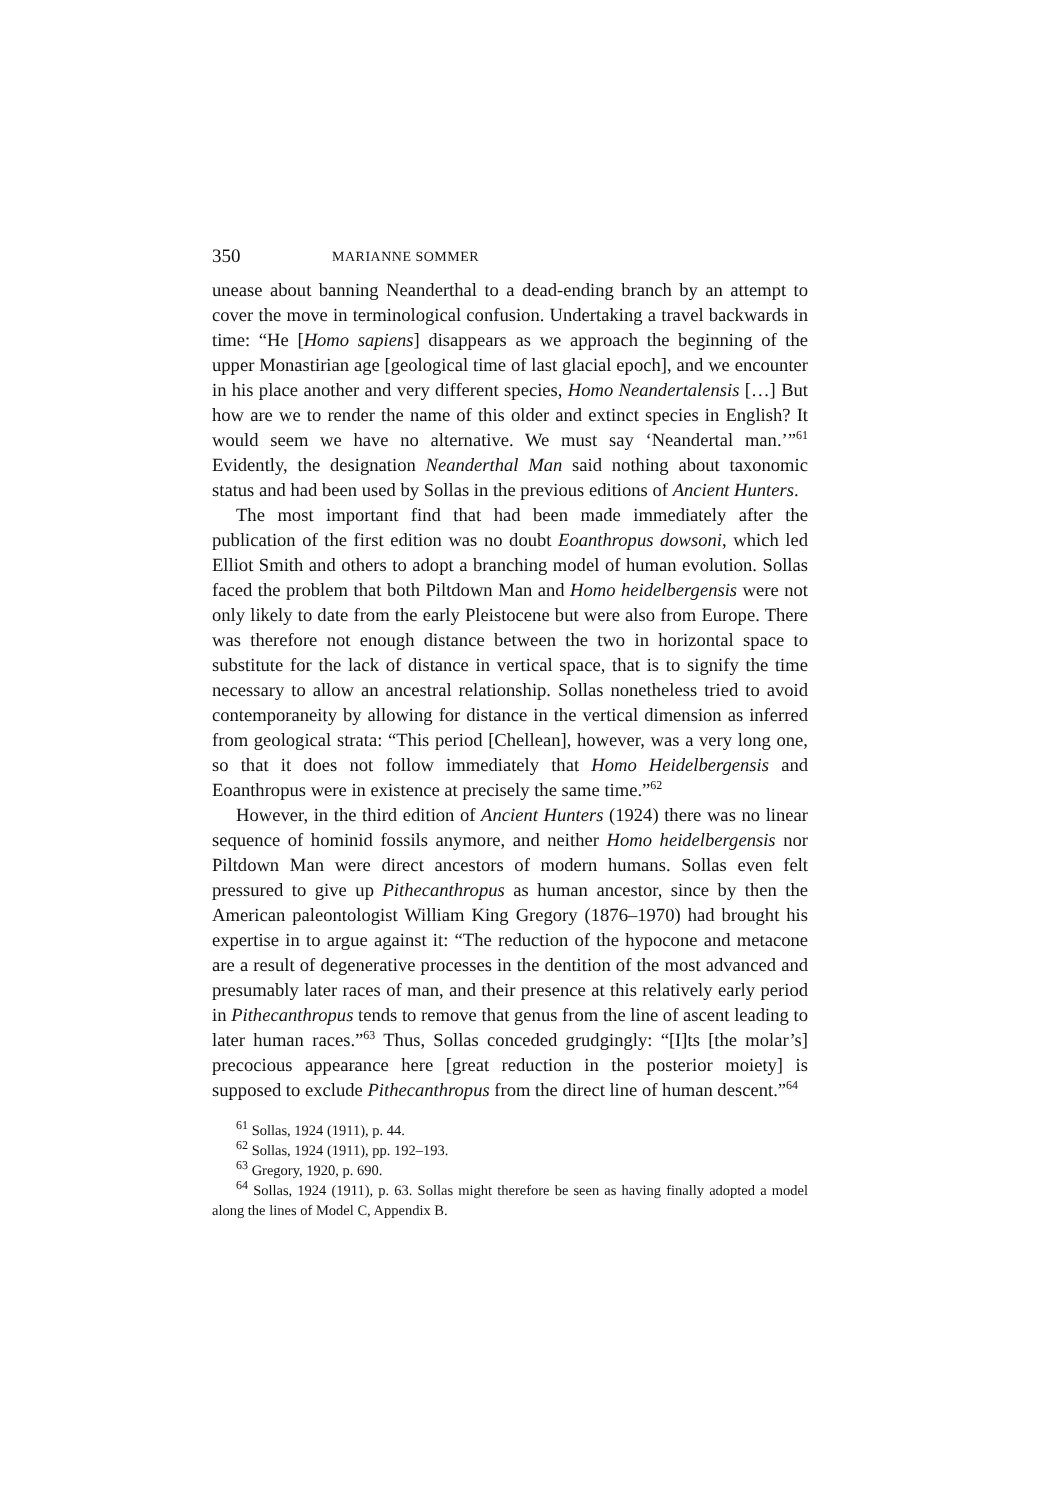350 MARIANNE SOMMER
unease about banning Neanderthal to a dead-ending branch by an attempt to cover the move in terminological confusion. Undertaking a travel backwards in time: “He [Homo sapiens] disappears as we approach the beginning of the upper Monastirian age [geological time of last glacial epoch], and we encounter in his place another and very different species, Homo Neandertalensis […] But how are we to render the name of this older and extinct species in English? It would seem we have no alternative. We must say ‘Neandertal man.’”<sup>61</sup> Evidently, the designation Neanderthal Man said nothing about taxonomic status and had been used by Sollas in the previous editions of Ancient Hunters.
The most important find that had been made immediately after the publication of the first edition was no doubt Eoanthropus dowsoni, which led Elliot Smith and others to adopt a branching model of human evolution. Sollas faced the problem that both Piltdown Man and Homo heidelbergensis were not only likely to date from the early Pleistocene but were also from Europe. There was therefore not enough distance between the two in horizontal space to substitute for the lack of distance in vertical space, that is to signify the time necessary to allow an ancestral relationship. Sollas nonetheless tried to avoid contemporaneity by allowing for distance in the vertical dimension as inferred from geological strata: “This period [Chellean], however, was a very long one, so that it does not follow immediately that Homo Heidelbergensis and Eoanthropus were in existence at precisely the same time.”<sup>62</sup>
However, in the third edition of Ancient Hunters (1924) there was no linear sequence of hominid fossils anymore, and neither Homo heidelbergensis nor Piltdown Man were direct ancestors of modern humans. Sollas even felt pressured to give up Pithecanthropus as human ancestor, since by then the American paleontologist William King Gregory (1876–1970) had brought his expertise in to argue against it: “The reduction of the hypocone and metacone are a result of degenerative processes in the dentition of the most advanced and presumably later races of man, and their presence at this relatively early period in Pithecanthropus tends to remove that genus from the line of ascent leading to later human races.”<sup>63</sup> Thus, Sollas conceded grudgingly: “[I]ts [the molar’s] precocious appearance here [great reduction in the posterior moiety] is supposed to exclude Pithecanthropus from the direct line of human descent.”<sup>64</sup>
<sup>61</sup> Sollas, 1924 (1911), p. 44.
<sup>62</sup> Sollas, 1924 (1911), pp. 192–193.
<sup>63</sup> Gregory, 1920, p. 690.
<sup>64</sup> Sollas, 1924 (1911), p. 63. Sollas might therefore be seen as having finally adopted a model along the lines of Model C, Appendix B.